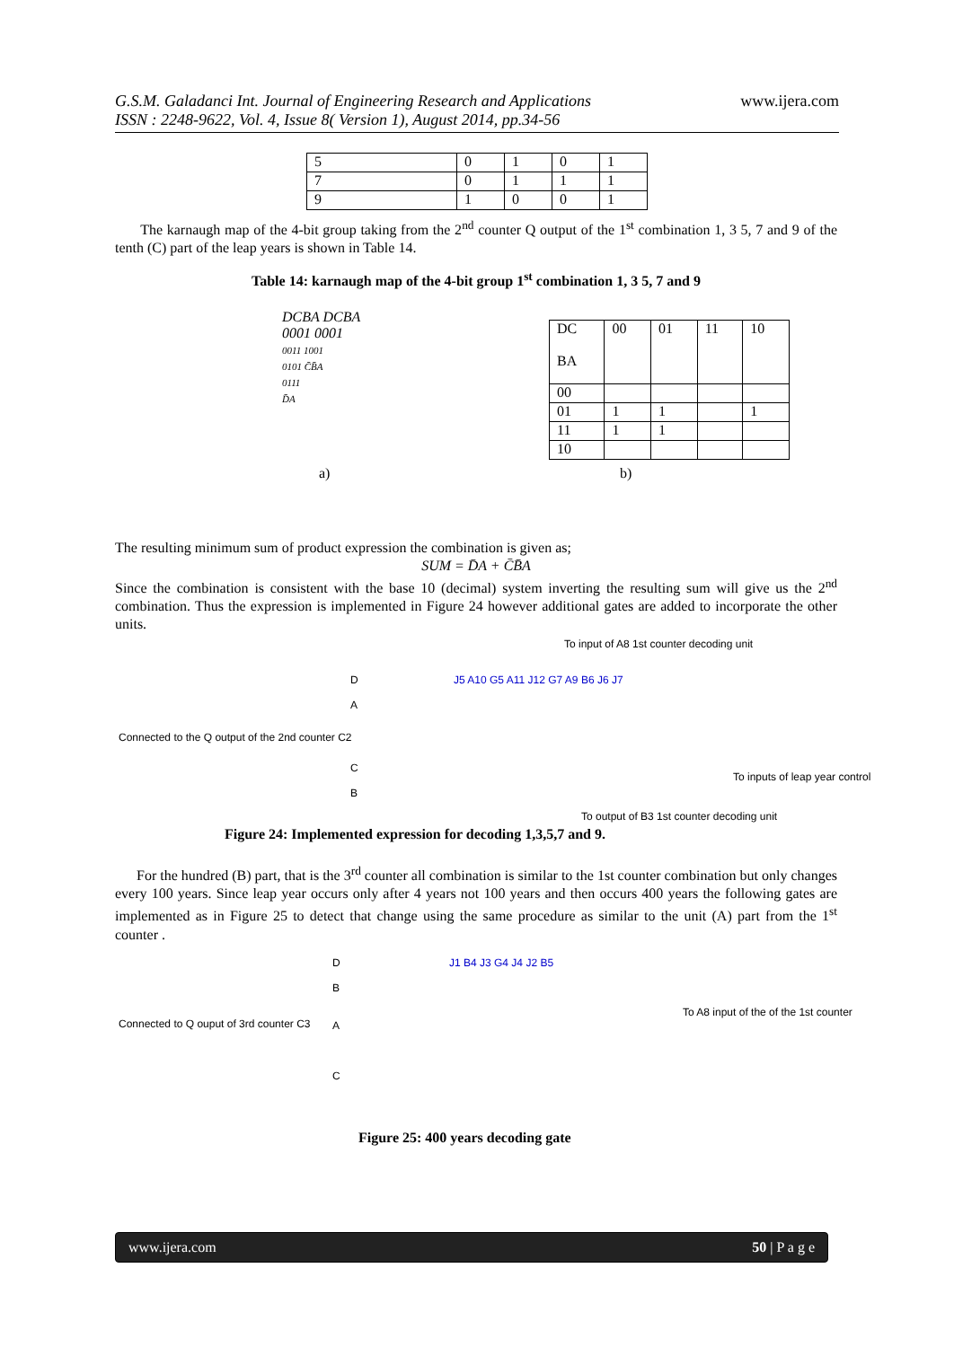G.S.M. Galadanci Int. Journal of Engineering Research and Applications
ISSN : 2248-9622, Vol. 4, Issue 8( Version 1), August 2014, pp.34-56
www.ijera.com
| 5 | 0 | 1 | 0 | 1 |
| 7 | 0 | 1 | 1 | 1 |
| 9 | 1 | 0 | 0 | 1 |
The karnaugh map of the 4-bit group taking from the 2<sup>nd</sup> counter Q output of the 1<sup>st</sup> combination 1, 3 5, 7 and 9 of the tenth (C) part of the leap years is shown in Table 14.
Table 14: karnaugh map of the 4-bit group 1<sup>st</sup> combination 1, 3 5, 7 and 9
DCBA DCBA
0001 0001
0011 1001
0101 C̄B̄A
0111
D̄A
a)
| DC BA | 00 | 01 | 11 | 10 |
| 00 | | | | |
| 01 | 1 | 1 | | 1 |
| 11 | 1 | 1 | | |
| 10 | | | | |
b)
The resulting minimum sum of product expression the combination is given as;
SUM = D̄A + C̄B̄A
Since the combination is consistent with the base 10 (decimal) system inverting the resulting sum will give us the 2<sup>nd</sup> combination. Thus the expression is implemented in Figure 24 however additional gates are added to incorporate the other units.
To input of A8 1st counter decoding unit
Connected to the Q output of the 2nd counter C2
D
A
C
B
J5 A10 G5 A11 J12 G7 A9 B6 J6 J7
To inputs of leap year control
To output of B3 1st counter decoding unit
Figure 24: Implemented expression for decoding 1,3,5,7 and 9.
For the hundred (B) part, that is the 3<sup>rd</sup> counter all combination is similar to the 1st counter combination but only changes every 100 years. Since leap year occurs only after 4 years not 100 years and then occurs 400 years the following gates are implemented as in Figure 25 to detect that change using the same procedure as similar to the unit (A) part from the 1<sup>st</sup> counter .
Connected to Q ouput of 3rd counter C3
D
B
A
C
J1 B4 J3 G4 J4 J2 B5
To A8 input of the of the 1st counter
Figure 25: 400 years decoding gate
www.ijera.com 50 | P a g e